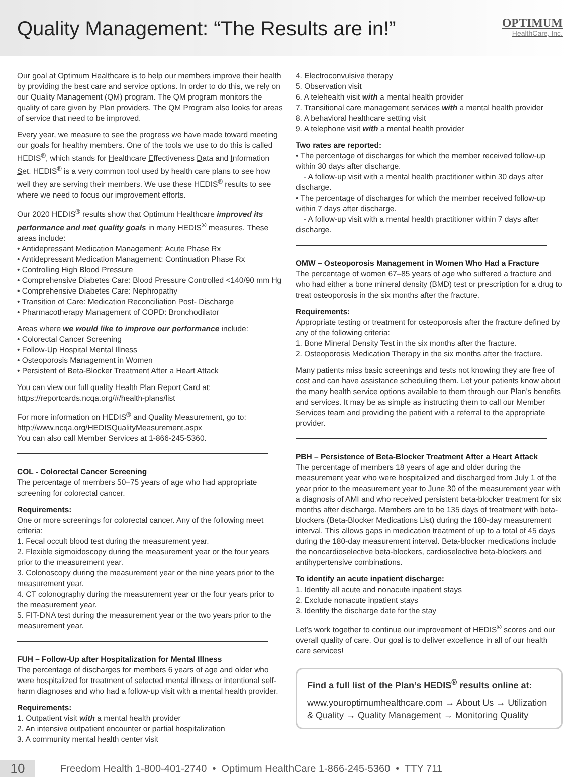Quality Management: “The Results are in!”
OPTIMUM
HealthCare, Inc.
Our goal at Optimum Healthcare is to help our members improve their health by providing the best care and service options. In order to do this, we rely on our Quality Management (QM) program. The QM program monitors the quality of care given by Plan providers. The QM Program also looks for areas of service that need to be improved.
Every year, we measure to see the progress we have made toward meeting our goals for healthy members. One of the tools we use to do this is called HEDIS<sup>®</sup>, which stands for Healthcare Effectiveness Data and Information Set. HEDIS<sup>®</sup> is a very common tool used by health care plans to see how well they are serving their members. We use these HEDIS<sup>®</sup> results to see where we need to focus our improvement efforts.
Our 2020 HEDIS<sup>®</sup> results show that Optimum Healthcare improved its performance and met quality goals in many HEDIS<sup>®</sup> measures. These areas include:
• Antidepressant Medication Management: Acute Phase Rx
• Antidepressant Medication Management: Continuation Phase Rx
• Controlling High Blood Pressure
• Comprehensive Diabetes Care: Blood Pressure Controlled <140/90 mm Hg
• Comprehensive Diabetes Care: Nephropathy
• Transition of Care: Medication Reconciliation Post- Discharge
• Pharmacotherapy Management of COPD: Bronchodilator
Areas where we would like to improve our performance include:
• Colorectal Cancer Screening
• Follow-Up Hospital Mental Illness
• Osteoporosis Management in Women
• Persistent of Beta-Blocker Treatment After a Heart Attack
You can view our full quality Health Plan Report Card at:
https://reportcards.ncqa.org/#/health-plans/list
For more information on HEDIS<sup>®</sup> and Quality Measurement, go to:
http://www.ncqa.org/HEDISQualityMeasurement.aspx
You can also call Member Services at 1-866-245-5360.
COL - Colorectal Cancer Screening
The percentage of members 50–75 years of age who had appropriate screening for colorectal cancer.
Requirements:
One or more screenings for colorectal cancer. Any of the following meet criteria:
1. Fecal occult blood test during the measurement year.
2. Flexible sigmoidoscopy during the measurement year or the four years prior to the measurement year.
3. Colonoscopy during the measurement year or the nine years prior to the measurement year.
4. CT colonography during the measurement year or the four years prior to the measurement year.
5. FIT-DNA test during the measurement year or the two years prior to the measurement year.
FUH – Follow-Up after Hospitalization for Mental Illness
The percentage of discharges for members 6 years of age and older who were hospitalized for treatment of selected mental illness or intentional self-harm diagnoses and who had a follow-up visit with a mental health provider.
Requirements:
1. Outpatient visit with a mental health provider
2. An intensive outpatient encounter or partial hospitalization
3. A community mental health center visit
4. Electroconvulsive therapy
5. Observation visit
6. A telehealth visit with a mental health provider
7. Transitional care management services with a mental health provider
8. A behavioral healthcare setting visit
9. A telephone visit with a mental health provider
Two rates are reported:
• The percentage of discharges for which the member received follow-up within 30 days after discharge.
- A follow-up visit with a mental health practitioner within 30 days after discharge.
• The percentage of discharges for which the member received follow-up within 7 days after discharge.
- A follow-up visit with a mental health practitioner within 7 days after discharge.
OMW – Osteoporosis Management in Women Who Had a Fracture
The percentage of women 67–85 years of age who suffered a fracture and who had either a bone mineral density (BMD) test or prescription for a drug to treat osteoporosis in the six months after the fracture.
Requirements:
Appropriate testing or treatment for osteoporosis after the fracture defined by any of the following criteria:
1. Bone Mineral Density Test in the six months after the fracture.
2. Osteoporosis Medication Therapy in the six months after the fracture.
Many patients miss basic screenings and tests not knowing they are free of cost and can have assistance scheduling them. Let your patients know about the many health service options available to them through our Plan’s benefits and services. It may be as simple as instructing them to call our Member Services team and providing the patient with a referral to the appropriate provider.
PBH – Persistence of Beta-Blocker Treatment After a Heart Attack
The percentage of members 18 years of age and older during the measurement year who were hospitalized and discharged from July 1 of the year prior to the measurement year to June 30 of the measurement year with a diagnosis of AMI and who received persistent beta-blocker treatment for six months after discharge. Members are to be 135 days of treatment with beta-blockers (Beta-Blocker Medications List) during the 180-day measurement interval. This allows gaps in medication treatment of up to a total of 45 days during the 180-day measurement interval. Beta-blocker medications include the noncardioselective beta-blockers, cardioselective beta-blockers and antihypertensive combinations.
To identify an acute inpatient discharge:
1. Identify all acute and nonacute inpatient stays
2. Exclude nonacute inpatient stays
3. Identify the discharge date for the stay
Let’s work together to continue our improvement of HEDIS<sup>®</sup> scores and our overall quality of care. Our goal is to deliver excellence in all of our health care services!
Find a full list of the Plan’s HEDIS<sup>®</sup> results online at:
www.youroptimumhealthcare.com → About Us → Utilization & Quality → Quality Management → Monitoring Quality
10 Freedom Health 1-800-401-2740 • Optimum HealthCare 1-866-245-5360 • TTY 711